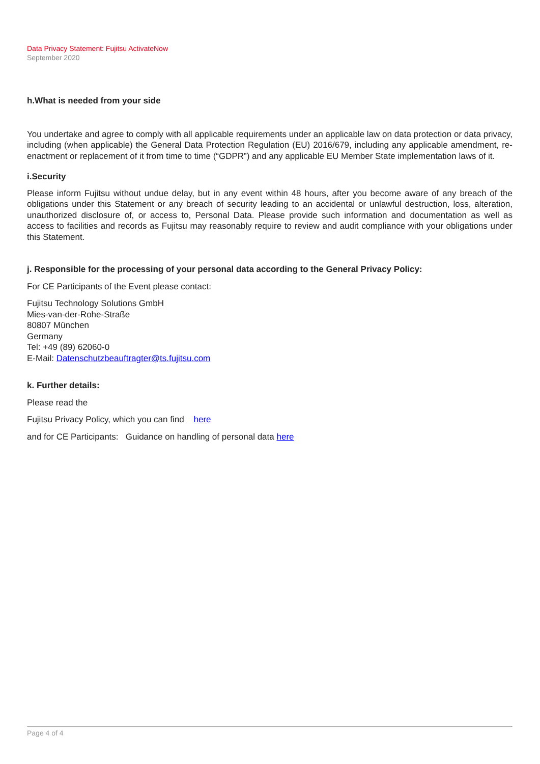Data Privacy Statement: Fujitsu ActivateNow
September 2020
h.What is needed from your side
You undertake and agree to comply with all applicable requirements under an applicable law on data protection or data privacy, including (when applicable) the General Data Protection Regulation (EU) 2016/679, including any applicable amendment, re-enactment or replacement of it from time to time (“GDPR”) and any applicable EU Member State implementation laws of it.
i.Security
Please inform Fujitsu without undue delay, but in any event within 48 hours, after you become aware of any breach of the obligations under this Statement or any breach of security leading to an accidental or unlawful destruction, loss, alteration, unauthorized disclosure of, or access to, Personal Data. Please provide such information and documentation as well as access to facilities and records as Fujitsu may reasonably require to review and audit compliance with your obligations under this Statement.
j. Responsible for the processing of your personal data according to the General Privacy Policy:
For CE Participants of the Event please contact:
Fujitsu Technology Solutions GmbH
Mies-van-der-Rohe-Straße
80807 München
Germany
Tel: +49 (89) 62060-0
E-Mail: Datenschutzbeauftragter@ts.fujitsu.com
k. Further details:
Please read the
Fujitsu Privacy Policy, which you can find here
and for CE Participants: Guidance on handling of personal data here
Page 4 of 4